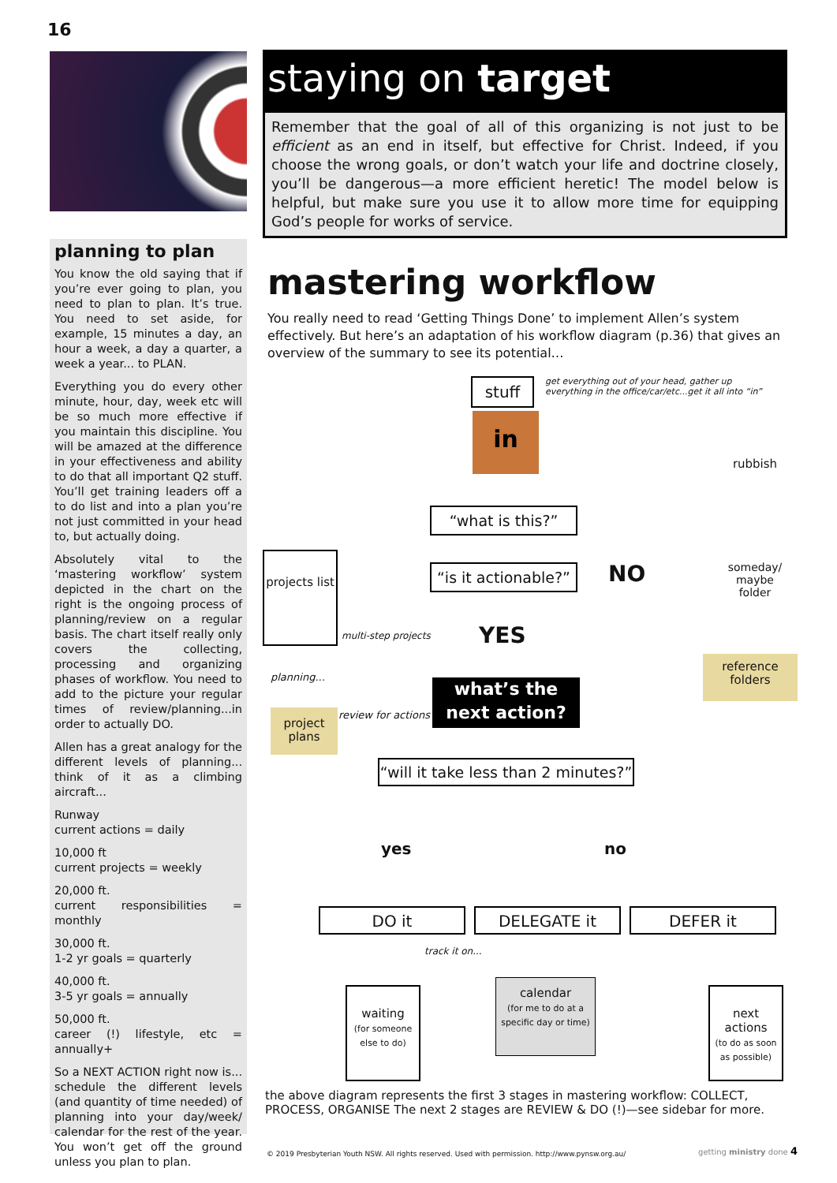16
planning to plan
You know the old saying that if you’re ever going to plan, you need to plan to plan. It’s true. You need to set aside, for example, 15 minutes a day, an hour a week, a day a quarter, a week a year... to PLAN.
Everything you do every other minute, hour, day, week etc will be so much more effective if you maintain this discipline. You will be amazed at the difference in your effectiveness and ability to do that all important Q2 stuff. You’ll get training leaders off a to do list and into a plan you’re not just committed in your head to, but actually doing.
Absolutely vital to the ‘mastering workflow’ system depicted in the chart on the right is the ongoing process of planning/review on a regular basis. The chart itself really only covers the collecting, processing and organizing phases of workflow. You need to add to the picture your regular times of review/planning...in order to actually DO.
Allen has a great analogy for the different levels of planning... think of it as a climbing aircraft...
Runway
current actions = daily
10,000 ft
current projects = weekly
20,000 ft.
current responsibilities = monthly
30,000 ft.
1-2 yr goals = quarterly
40,000 ft.
3-5 yr goals = annually
50,000 ft.
career (!) lifestyle, etc = annually+
So a NEXT ACTION right now is... schedule the different levels (and quantity of time needed) of planning into your day/week/ calendar for the rest of the year. You won’t get off the ground unless you plan to plan.
staying on target
Remember that the goal of all of this organizing is not just to be efficient as an end in itself, but effective for Christ. Indeed, if you choose the wrong goals, or don’t watch your life and doctrine closely, you’ll be dangerous—a more efficient heretic! The model below is helpful, but make sure you use it to allow more time for equipping God’s people for works of service.
mastering workflow
You really need to read ‘Getting Things Done’ to implement Allen’s system effectively. But here’s an adaptation of his workflow diagram (p.36) that gives an overview of the summary to see its potential…
stuff
get everything out of your head, gather up everything in the office/car/etc...get it all into “in”
in
“what is this?”
“is it actionable?”
NO
rubbish
someday/ maybe folder
reference folders
projects list
YES
planning...
multi-step projects
project plans
review for actions
what’s the next action?
“will it take less than 2 minutes?”
yes no
DO it DELEGATE it DEFER it
track it on...
waiting
(for someone else to do)
calendar
(for me to do at a specific day or time)
next actions
(to do as soon as possible)
the above diagram represents the first 3 stages in mastering workflow: COLLECT, PROCESS, ORGANISE The next 2 stages are REVIEW & DO (!)—see sidebar for more.
© 2019 Presbyterian Youth NSW. All rights reserved. Used with permission. http://www.pynsw.org.au/
getting ministry done 4